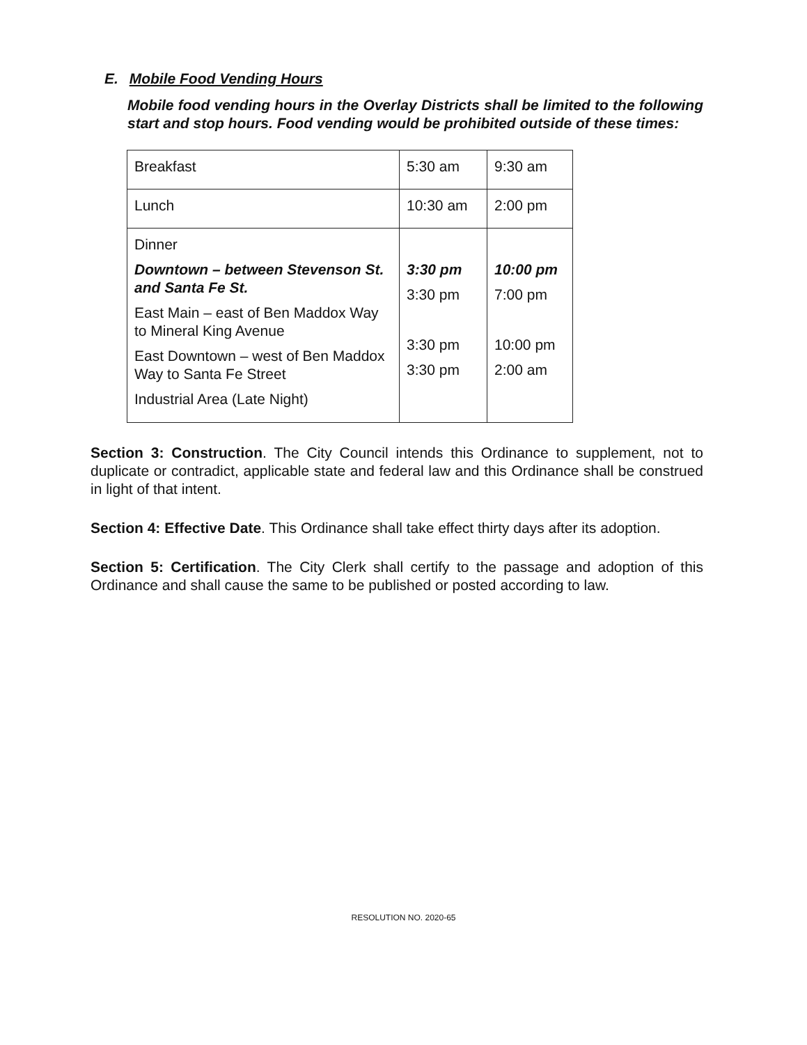E. Mobile Food Vending Hours
Mobile food vending hours in the Overlay Districts shall be limited to the following start and stop hours. Food vending would be prohibited outside of these times:
| Breakfast | 5:30 am | 9:30 am |
| Lunch | 10:30 am | 2:00 pm |
| Dinner Downtown – between Stevenson St. and Santa Fe St. East Main – east of Ben Maddox Way to Mineral King Avenue East Downtown – west of Ben Maddox Way to Santa Fe Street Industrial Area (Late Night) | 3:30 pm 3:30 pm 3:30 pm 3:30 pm | 10:00 pm 7:00 pm 10:00 pm 2:00 am |
Section 3: Construction. The City Council intends this Ordinance to supplement, not to duplicate or contradict, applicable state and federal law and this Ordinance shall be construed in light of that intent.
Section 4: Effective Date. This Ordinance shall take effect thirty days after its adoption.
Section 5: Certification. The City Clerk shall certify to the passage and adoption of this Ordinance and shall cause the same to be published or posted according to law.
RESOLUTION NO. 2020-65